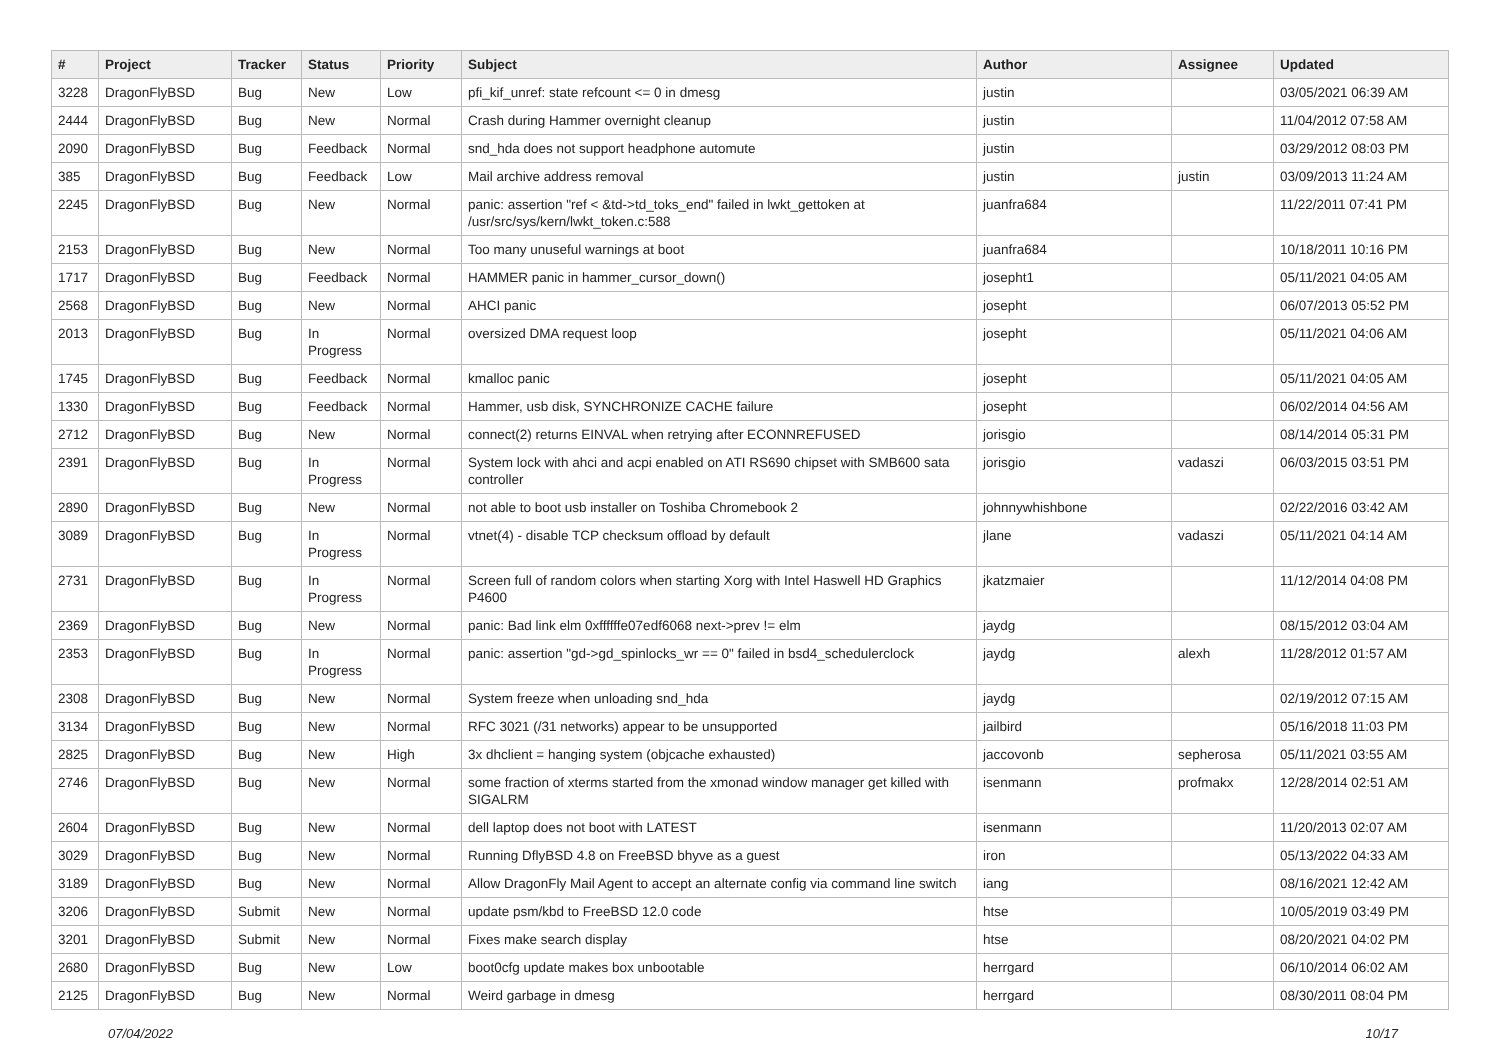| # | Project | Tracker | Status | Priority | Subject | Author | Assignee | Updated |
| --- | --- | --- | --- | --- | --- | --- | --- | --- |
| 3228 | DragonFlyBSD | Bug | New | Low | pfi_kif_unref: state refcount <= 0 in dmesg | justin | | 03/05/2021 06:39 AM |
| 2444 | DragonFlyBSD | Bug | New | Normal | Crash during Hammer overnight cleanup | justin | | 11/04/2012 07:58 AM |
| 2090 | DragonFlyBSD | Bug | Feedback | Normal | snd_hda does not support headphone automute | justin | | 03/29/2012 08:03 PM |
| 385 | DragonFlyBSD | Bug | Feedback | Low | Mail archive address removal | justin | justin | 03/09/2013 11:24 AM |
| 2245 | DragonFlyBSD | Bug | New | Normal | panic: assertion "ref < &td->td_toks_end" failed in lwkt_gettoken at /usr/src/sys/kern/lwkt_token.c:588 | juanfra684 | | 11/22/2011 07:41 PM |
| 2153 | DragonFlyBSD | Bug | New | Normal | Too many unuseful warnings at boot | juanfra684 | | 10/18/2011 10:16 PM |
| 1717 | DragonFlyBSD | Bug | Feedback | Normal | HAMMER panic in hammer_cursor_down() | josepht1 | | 05/11/2021 04:05 AM |
| 2568 | DragonFlyBSD | Bug | New | Normal | AHCI panic | josepht | | 06/07/2013 05:52 PM |
| 2013 | DragonFlyBSD | Bug | In Progress | Normal | oversized DMA request loop | josepht | | 05/11/2021 04:06 AM |
| 1745 | DragonFlyBSD | Bug | Feedback | Normal | kmalloc panic | josepht | | 05/11/2021 04:05 AM |
| 1330 | DragonFlyBSD | Bug | Feedback | Normal | Hammer, usb disk, SYNCHRONIZE CACHE failure | josepht | | 06/02/2014 04:56 AM |
| 2712 | DragonFlyBSD | Bug | New | Normal | connect(2) returns EINVAL when retrying after ECONNREFUSED | jorisgio | | 08/14/2014 05:31 PM |
| 2391 | DragonFlyBSD | Bug | In Progress | Normal | System lock with ahci and acpi enabled on ATI RS690 chipset with SMB600 sata controller | jorisgio | vadaszi | 06/03/2015 03:51 PM |
| 2890 | DragonFlyBSD | Bug | New | Normal | not able to boot usb installer on Toshiba Chromebook 2 | johnnywhishbone | | 02/22/2016 03:42 AM |
| 3089 | DragonFlyBSD | Bug | In Progress | Normal | vtnet(4) - disable TCP checksum offload by default | jlane | vadaszi | 05/11/2021 04:14 AM |
| 2731 | DragonFlyBSD | Bug | In Progress | Normal | Screen full of random colors when starting Xorg with Intel Haswell HD Graphics P4600 | jkatzmaier | | 11/12/2014 04:08 PM |
| 2369 | DragonFlyBSD | Bug | New | Normal | panic: Bad link elm 0xffffffe07edf6068 next->prev != elm | jaydg | | 08/15/2012 03:04 AM |
| 2353 | DragonFlyBSD | Bug | In Progress | Normal | panic: assertion "gd->gd_spinlocks_wr == 0" failed in bsd4_schedulerclock | jaydg | alexh | 11/28/2012 01:57 AM |
| 2308 | DragonFlyBSD | Bug | New | Normal | System freeze when unloading snd_hda | jaydg | | 02/19/2012 07:15 AM |
| 3134 | DragonFlyBSD | Bug | New | Normal | RFC 3021 (/31 networks) appear to be unsupported | jailbird | | 05/16/2018 11:03 PM |
| 2825 | DragonFlyBSD | Bug | New | High | 3x dhclient = hanging system (objcache exhausted) | jaccovonb | sepherosa | 05/11/2021 03:55 AM |
| 2746 | DragonFlyBSD | Bug | New | Normal | some fraction of xterms started from the xmonad window manager get killed with SIGALRM | isenmann | profmakx | 12/28/2014 02:51 AM |
| 2604 | DragonFlyBSD | Bug | New | Normal | dell laptop does not boot with LATEST | isenmann | | 11/20/2013 02:07 AM |
| 3029 | DragonFlyBSD | Bug | New | Normal | Running DflyBSD 4.8 on FreeBSD bhyve as a guest | iron | | 05/13/2022 04:33 AM |
| 3189 | DragonFlyBSD | Bug | New | Normal | Allow DragonFly Mail Agent to accept an alternate config via command line switch | iang | | 08/16/2021 12:42 AM |
| 3206 | DragonFlyBSD | Submit | New | Normal | update psm/kbd to FreeBSD 12.0 code | htse | | 10/05/2019 03:49 PM |
| 3201 | DragonFlyBSD | Submit | New | Normal | Fixes make search display | htse | | 08/20/2021 04:02 PM |
| 2680 | DragonFlyBSD | Bug | New | Low | boot0cfg update makes box unbootable | herrgard | | 06/10/2014 06:02 AM |
| 2125 | DragonFlyBSD | Bug | New | Normal | Weird garbage in dmesg | herrgard | | 08/30/2011 08:04 PM |
07/04/2022 10/17